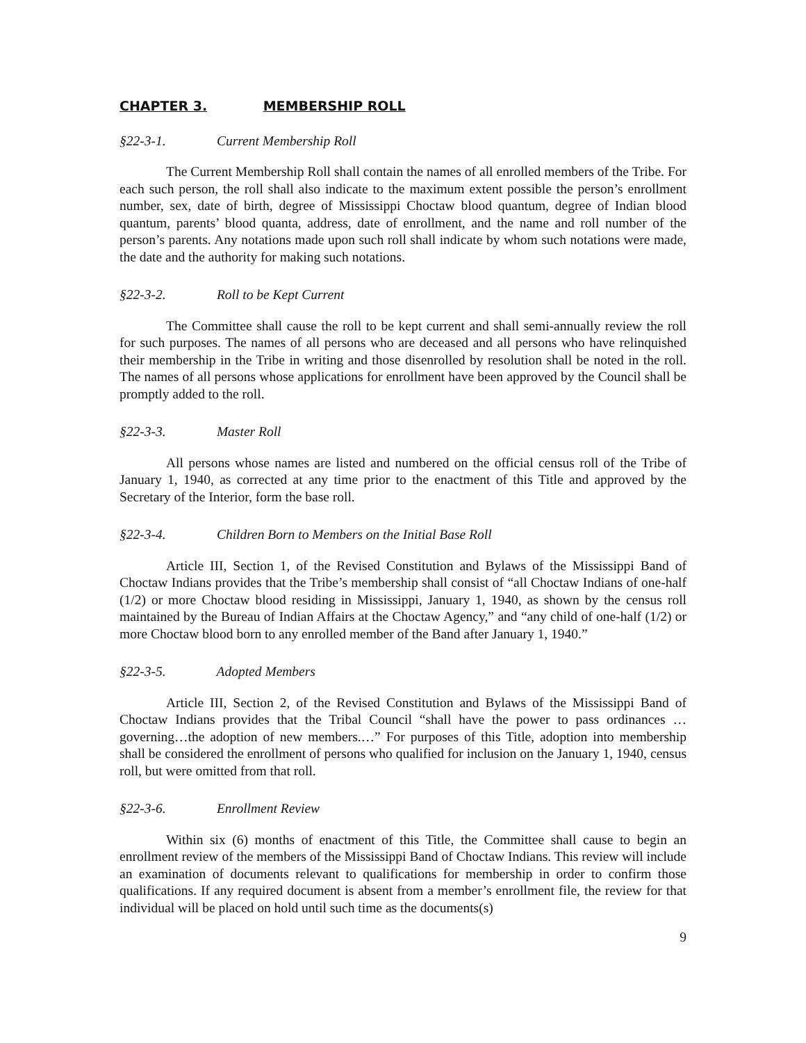CHAPTER 3. MEMBERSHIP ROLL
§22-3-1. Current Membership Roll
The Current Membership Roll shall contain the names of all enrolled members of the Tribe. For each such person, the roll shall also indicate to the maximum extent possible the person’s enrollment number, sex, date of birth, degree of Mississippi Choctaw blood quantum, degree of Indian blood quantum, parents’ blood quanta, address, date of enrollment, and the name and roll number of the person’s parents. Any notations made upon such roll shall indicate by whom such notations were made, the date and the authority for making such notations.
§22-3-2. Roll to be Kept Current
The Committee shall cause the roll to be kept current and shall semi-annually review the roll for such purposes. The names of all persons who are deceased and all persons who have relinquished their membership in the Tribe in writing and those disenrolled by resolution shall be noted in the roll. The names of all persons whose applications for enrollment have been approved by the Council shall be promptly added to the roll.
§22-3-3. Master Roll
All persons whose names are listed and numbered on the official census roll of the Tribe of January 1, 1940, as corrected at any time prior to the enactment of this Title and approved by the Secretary of the Interior, form the base roll.
§22-3-4. Children Born to Members on the Initial Base Roll
Article III, Section 1, of the Revised Constitution and Bylaws of the Mississippi Band of Choctaw Indians provides that the Tribe’s membership shall consist of “all Choctaw Indians of one-half (1/2) or more Choctaw blood residing in Mississippi, January 1, 1940, as shown by the census roll maintained by the Bureau of Indian Affairs at the Choctaw Agency,” and “any child of one-half (1/2) or more Choctaw blood born to any enrolled member of the Band after January 1, 1940.”
§22-3-5. Adopted Members
Article III, Section 2, of the Revised Constitution and Bylaws of the Mississippi Band of Choctaw Indians provides that the Tribal Council “shall have the power to pass ordinances … governing…the adoption of new members.…” For purposes of this Title, adoption into membership shall be considered the enrollment of persons who qualified for inclusion on the January 1, 1940, census roll, but were omitted from that roll.
§22-3-6. Enrollment Review
Within six (6) months of enactment of this Title, the Committee shall cause to begin an enrollment review of the members of the Mississippi Band of Choctaw Indians. This review will include an examination of documents relevant to qualifications for membership in order to confirm those qualifications. If any required document is absent from a member’s enrollment file, the review for that individual will be placed on hold until such time as the documents(s)
9